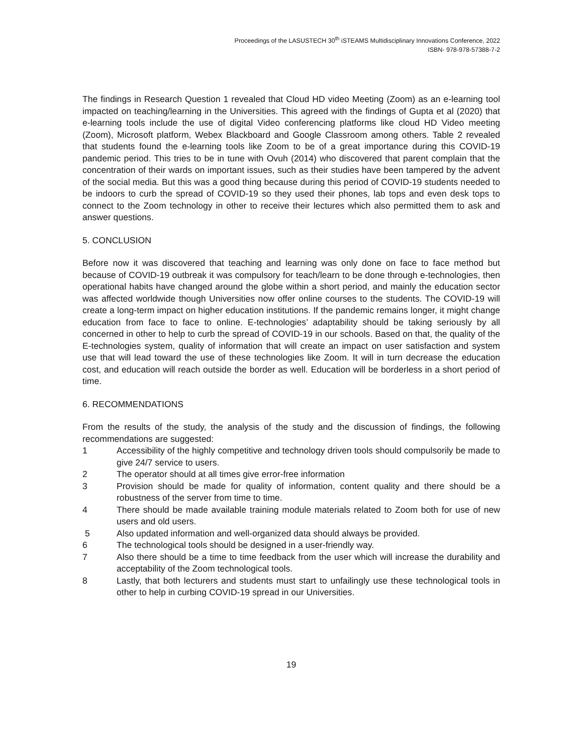Proceedings of the LASUSTECH 30<sup>th</sup> iSTEAMS Multidisciplinary Innovations Conference, 2022
ISBN- 978-978-57388-7-2
The findings in Research Question 1 revealed that Cloud HD video Meeting (Zoom) as an e-learning tool impacted on teaching/learning in the Universities. This agreed with the findings of Gupta et al (2020) that e-learning tools include the use of digital Video conferencing platforms like cloud HD Video meeting (Zoom), Microsoft platform, Webex Blackboard and Google Classroom among others. Table 2 revealed that students found the e-learning tools like Zoom to be of a great importance during this COVID-19 pandemic period. This tries to be in tune with Ovuh (2014) who discovered that parent complain that the concentration of their wards on important issues, such as their studies have been tampered by the advent of the social media. But this was a good thing because during this period of COVID-19 students needed to be indoors to curb the spread of COVID-19 so they used their phones, lab tops and even desk tops to connect to the Zoom technology in other to receive their lectures which also permitted them to ask and answer questions.
5. CONCLUSION
Before now it was discovered that teaching and learning was only done on face to face method but because of COVID-19 outbreak it was compulsory for teach/learn to be done through e-technologies, then operational habits have changed around the globe within a short period, and mainly the education sector was affected worldwide though Universities now offer online courses to the students. The COVID-19 will create a long-term impact on higher education institutions. If the pandemic remains longer, it might change education from face to face to online. E-technologies’ adaptability should be taking seriously by all concerned in other to help to curb the spread of COVID-19 in our schools. Based on that, the quality of the E-technologies system, quality of information that will create an impact on user satisfaction and system use that will lead toward the use of these technologies like Zoom. It will in turn decrease the education cost, and education will reach outside the border as well. Education will be borderless in a short period of time.
6. RECOMMENDATIONS
From the results of the study, the analysis of the study and the discussion of findings, the following recommendations are suggested:
1 Accessibility of the highly competitive and technology driven tools should compulsorily be made to give 24/7 service to users.
2 The operator should at all times give error-free information
3 Provision should be made for quality of information, content quality and there should be a robustness of the server from time to time.
4 There should be made available training module materials related to Zoom both for use of new users and old users.
5 Also updated information and well-organized data should always be provided.
6 The technological tools should be designed in a user-friendly way.
7 Also there should be a time to time feedback from the user which will increase the durability and acceptability of the Zoom technological tools.
8 Lastly, that both lecturers and students must start to unfailingly use these technological tools in other to help in curbing COVID-19 spread in our Universities.
19